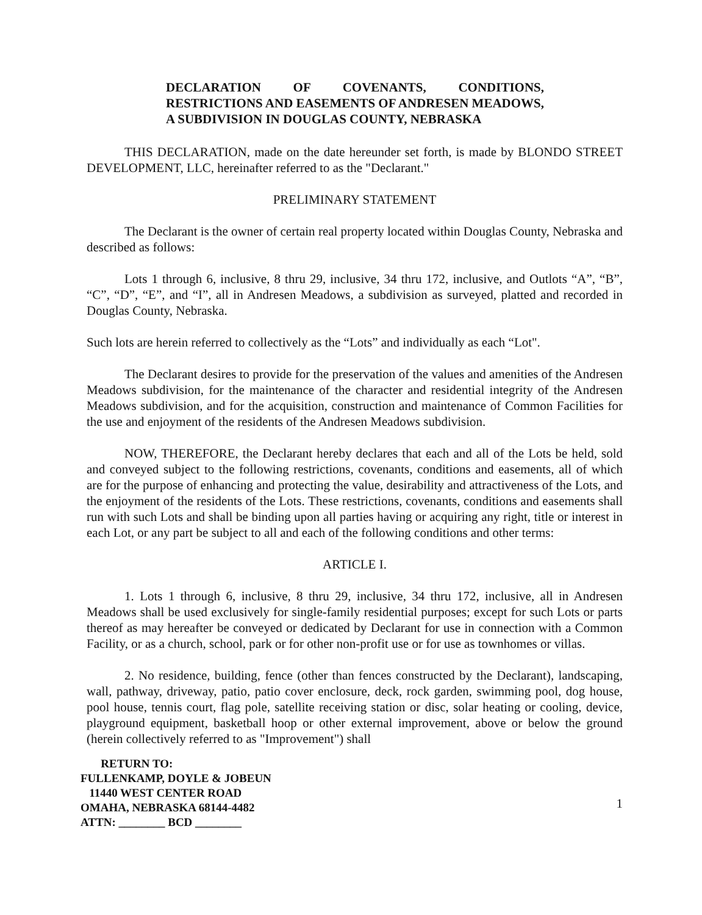DECLARATION OF COVENANTS, CONDITIONS, RESTRICTIONS AND EASEMENTS OF ANDRESEN MEADOWS, A SUBDIVISION IN DOUGLAS COUNTY, NEBRASKA
THIS DECLARATION, made on the date hereunder set forth, is made by BLONDO STREET DEVELOPMENT, LLC, hereinafter referred to as the "Declarant."
PRELIMINARY STATEMENT
The Declarant is the owner of certain real property located within Douglas County, Nebraska and described as follows:
Lots 1 through 6, inclusive, 8 thru 29, inclusive, 34 thru 172, inclusive, and Outlots “A”, “B”, “C”, “D”, “E”, and “I”, all in Andresen Meadows, a subdivision as surveyed, platted and recorded in Douglas County, Nebraska.
Such lots are herein referred to collectively as the “Lots” and individually as each “Lot".
The Declarant desires to provide for the preservation of the values and amenities of the Andresen Meadows subdivision, for the maintenance of the character and residential integrity of the Andresen Meadows subdivision, and for the acquisition, construction and maintenance of Common Facilities for the use and enjoyment of the residents of the Andresen Meadows subdivision.
NOW, THEREFORE, the Declarant hereby declares that each and all of the Lots be held, sold and conveyed subject to the following restrictions, covenants, conditions and easements, all of which are for the purpose of enhancing and protecting the value, desirability and attractiveness of the Lots, and the enjoyment of the residents of the Lots. These restrictions, covenants, conditions and easements shall run with such Lots and shall be binding upon all parties having or acquiring any right, title or interest in each Lot, or any part be subject to all and each of the following conditions and other terms:
ARTICLE I.
1. Lots 1 through 6, inclusive, 8 thru 29, inclusive, 34 thru 172, inclusive, all in Andresen Meadows shall be used exclusively for single-family residential purposes; except for such Lots or parts thereof as may hereafter be conveyed or dedicated by Declarant for use in connection with a Common Facility, or as a church, school, park or for other non-profit use or for use as townhomes or villas.
2. No residence, building, fence (other than fences constructed by the Declarant), landscaping, wall, pathway, driveway, patio, patio cover enclosure, deck, rock garden, swimming pool, dog house, pool house, tennis court, flag pole, satellite receiving station or disc, solar heating or cooling, device, playground equipment, basketball hoop or other external improvement, above or below the ground (herein collectively referred to as "Improvement") shall
RETURN TO:
FULLENKAMP, DOYLE & JOBEUN
11440 WEST CENTER ROAD
OMAHA, NEBRASKA 68144-4482
ATTN: ________ BCD ________
1